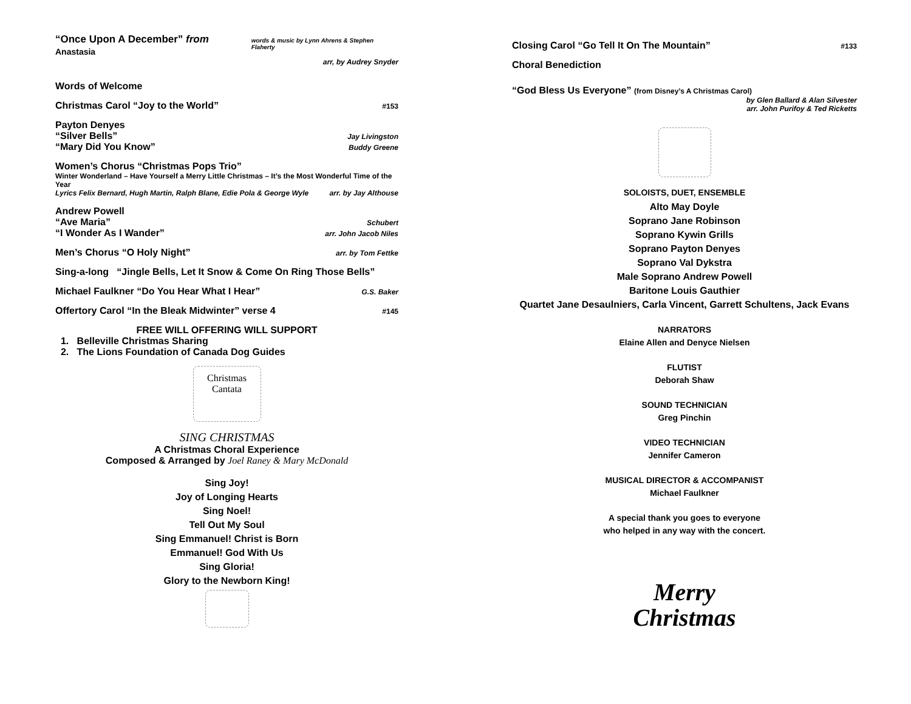“Once Upon A December” from Anastasia words & music by Lynn Ahrens & Stephen Flaherty
arr, by Audrey Snyder
Words of Welcome
Christmas Carol “Joy to the World” #153
Payton Denyes
“Silver Bells” Jay Livingston
“Mary Did You Know” Buddy Greene
Women’s Chorus “Christmas Pops Trio”
Winter Wonderland – Have Yourself a Merry Little Christmas – It’s the Most Wonderful Time of the Year
Lyrics Felix Bernard, Hugh Martin, Ralph Blane, Edie Pola & George Wyle arr. by Jay Althouse
Andrew Powell
“Ave Maria” Schubert
“I Wonder As I Wander” arr. John Jacob Niles
Men’s Chorus “O Holy Night” arr. by Tom Fettke
Sing-a-long “Jingle Bells, Let It Snow & Come On Ring Those Bells”
Michael Faulkner “Do You Hear What I Hear” G.S. Baker
Offertory Carol “In the Bleak Midwinter” verse 4 #145
FREE WILL OFFERING WILL SUPPORT
1. Belleville Christmas Sharing
2. The Lions Foundation of Canada Dog Guides
Christmas
Cantata
SING CHRISTMAS
A Christmas Choral Experience
Composed & Arranged by Joel Raney & Mary McDonald
Sing Joy!
Joy of Longing Hearts
Sing Noel!
Tell Out My Soul
Sing Emmanuel! Christ is Born
Emmanuel! God With Us
Sing Gloria!
Glory to the Newborn King!
Closing Carol “Go Tell It On The Mountain” #133
Choral Benediction
“God Bless Us Everyone” (from Disney’s A Christmas Carol)
by Glen Ballard & Alan Silvester
arr. John Purifoy & Ted Ricketts
SOLOISTS, DUET, ENSEMBLE
Alto May Doyle
Soprano Jane Robinson
Soprano Kywin Grills
Soprano Payton Denyes
Soprano Val Dykstra
Male Soprano Andrew Powell
Baritone Louis Gauthier
Quartet Jane Desaulniers, Carla Vincent, Garrett Schultens, Jack Evans
NARRATORS
Elaine Allen and Denyce Nielsen
FLUTIST
Deborah Shaw
SOUND TECHNICIAN
Greg Pinchin
VIDEO TECHNICIAN
Jennifer Cameron
MUSICAL DIRECTOR & ACCOMPANIST
Michael Faulkner
A special thank you goes to everyone
who helped in any way with the concert.
Merry
Christmas